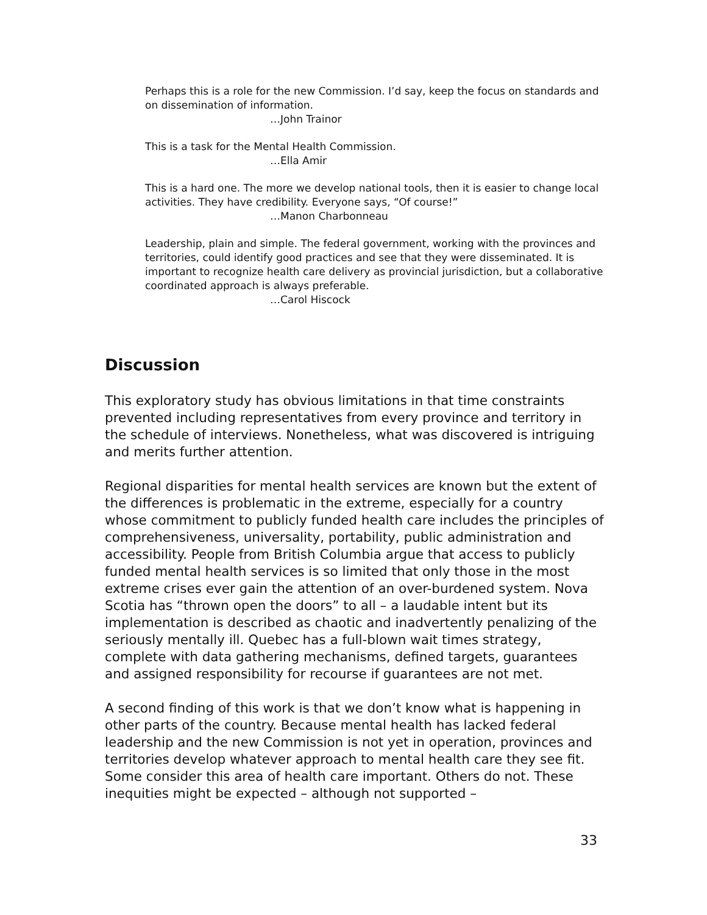Perhaps this is a role for the new Commission. I’d say, keep the focus on standards and on dissemination of information.
…John Trainor
This is a task for the Mental Health Commission.
…Ella Amir
This is a hard one. The more we develop national tools, then it is easier to change local activities. They have credibility. Everyone says, “Of course!”
…Manon Charbonneau
Leadership, plain and simple. The federal government, working with the provinces and territories, could identify good practices and see that they were disseminated. It is important to recognize health care delivery as provincial jurisdiction, but a collaborative coordinated approach is always preferable.
…Carol Hiscock
Discussion
This exploratory study has obvious limitations in that time constraints prevented including representatives from every province and territory in the schedule of interviews. Nonetheless, what was discovered is intriguing and merits further attention.
Regional disparities for mental health services are known but the extent of the differences is problematic in the extreme, especially for a country whose commitment to publicly funded health care includes the principles of comprehensiveness, universality, portability, public administration and accessibility. People from British Columbia argue that access to publicly funded mental health services is so limited that only those in the most extreme crises ever gain the attention of an over-burdened system. Nova Scotia has “thrown open the doors” to all – a laudable intent but its implementation is described as chaotic and inadvertently penalizing of the seriously mentally ill. Quebec has a full-blown wait times strategy, complete with data gathering mechanisms, defined targets, guarantees and assigned responsibility for recourse if guarantees are not met.
A second finding of this work is that we don’t know what is happening in other parts of the country. Because mental health has lacked federal leadership and the new Commission is not yet in operation, provinces and territories develop whatever approach to mental health care they see fit. Some consider this area of health care important. Others do not. These inequities might be expected – although not supported –
33